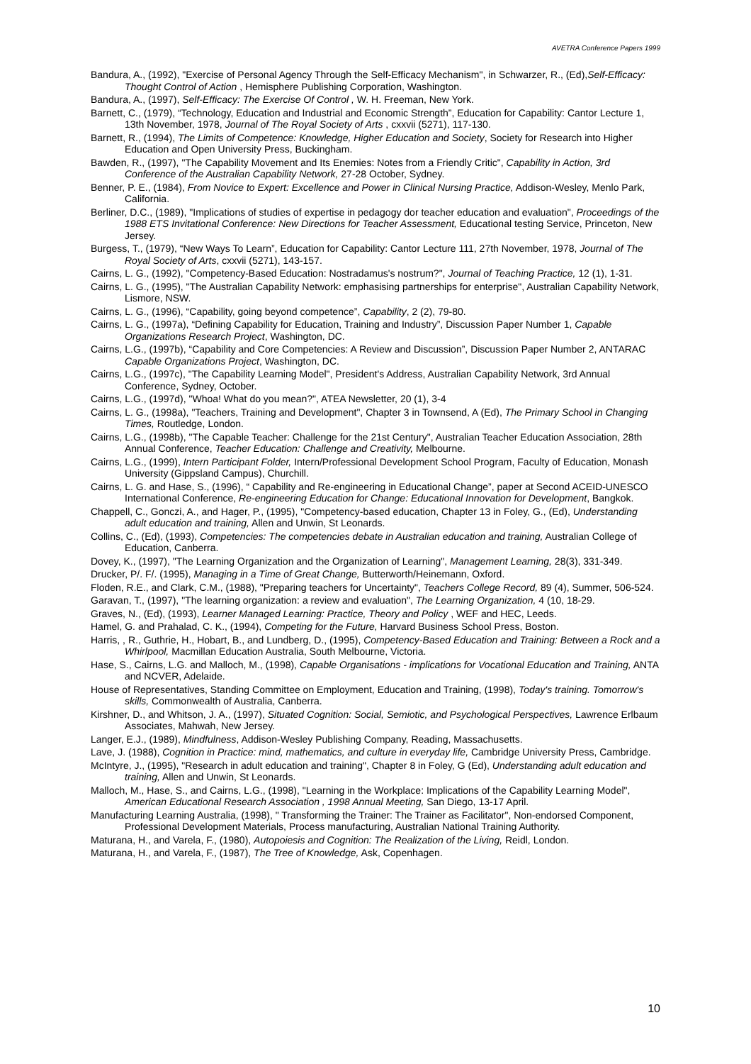AVETRA Conference Papers 1999
Bandura, A., (1992), "Exercise of Personal Agency Through the Self-Efficacy Mechanism", in Schwarzer, R., (Ed),Self-Efficacy: Thought Control of Action , Hemisphere Publishing Corporation, Washington.
Bandura, A., (1997), Self-Efficacy: The Exercise Of Control , W. H. Freeman, New York.
Barnett, C., (1979), “Technology, Education and Industrial and Economic Strength”, Education for Capability: Cantor Lecture 1, 13th November, 1978, Journal of The Royal Society of Arts , cxxvii (5271), 117-130.
Barnett, R., (1994), The Limits of Competence: Knowledge, Higher Education and Society, Society for Research into Higher Education and Open University Press, Buckingham.
Bawden, R., (1997), "The Capability Movement and Its Enemies: Notes from a Friendly Critic", Capability in Action, 3rd Conference of the Australian Capability Network, 27-28 October, Sydney.
Benner, P. E., (1984), From Novice to Expert: Excellence and Power in Clinical Nursing Practice, Addison-Wesley, Menlo Park, California.
Berliner, D.C., (1989), "Implications of studies of expertise in pedagogy dor teacher education and evaluation", Proceedings of the 1988 ETS Invitational Conference: New Directions for Teacher Assessment, Educational testing Service, Princeton, New Jersey.
Burgess, T., (1979), “New Ways To Learn”, Education for Capability: Cantor Lecture 111, 27th November, 1978, Journal of The Royal Society of Arts, cxxvii (5271), 143-157.
Cairns, L. G., (1992), "Competency-Based Education: Nostradamus's nostrum?", Journal of Teaching Practice, 12 (1), 1-31.
Cairns, L. G., (1995), "The Australian Capability Network: emphasising partnerships for enterprise", Australian Capability Network, Lismore, NSW.
Cairns, L. G., (1996), “Capability, going beyond competence”, Capability, 2 (2), 79-80.
Cairns, L. G., (1997a), “Defining Capability for Education, Training and Industry”, Discussion Paper Number 1, Capable Organizations Research Project, Washington, DC.
Cairns, L.G., (1997b), “Capability and Core Competencies: A Review and Discussion”, Discussion Paper Number 2, ANTARAC Capable Organizations Project, Washington, DC.
Cairns, L.G., (1997c), "The Capability Learning Model", President's Address, Australian Capability Network, 3rd Annual Conference, Sydney, October.
Cairns, L.G., (1997d), "Whoa! What do you mean?", ATEA Newsletter, 20 (1), 3-4
Cairns, L. G., (1998a), "Teachers, Training and Development", Chapter 3 in Townsend, A (Ed), The Primary School in Changing Times, Routledge, London.
Cairns, L.G., (1998b), "The Capable Teacher: Challenge for the 21st Century", Australian Teacher Education Association, 28th Annual Conference, Teacher Education: Challenge and Creativity, Melbourne.
Cairns, L.G., (1999), Intern Participant Folder, Intern/Professional Development School Program, Faculty of Education, Monash University (Gippsland Campus), Churchill.
Cairns, L. G. and Hase, S., (1996), “ Capability and Re-engineering in Educational Change”, paper at Second ACEID-UNESCO International Conference, Re-engineering Education for Change: Educational Innovation for Development, Bangkok.
Chappell, C., Gonczi, A., and Hager, P., (1995), "Competency-based education, Chapter 13 in Foley, G., (Ed), Understanding adult education and training, Allen and Unwin, St Leonards.
Collins, C., (Ed), (1993), Competencies: The competencies debate in Australian education and training, Australian College of Education, Canberra.
Dovey, K., (1997), "The Learning Organization and the Organization of Learning", Management Learning, 28(3), 331-349.
Drucker, P/. F/. (1995), Managing in a Time of Great Change, Butterworth/Heinemann, Oxford.
Floden, R.E., and Clark, C.M., (1988), "Preparing teachers for Uncertainty", Teachers College Record, 89 (4), Summer, 506-524.
Garavan, T., (1997), "The learning organization: a review and evaluation", The Learning Organization, 4 (10, 18-29.
Graves, N., (Ed), (1993), Learner Managed Learning: Practice, Theory and Policy , WEF and HEC, Leeds.
Hamel, G. and Prahalad, C. K., (1994), Competing for the Future, Harvard Business School Press, Boston.
Harris, , R., Guthrie, H., Hobart, B., and Lundberg, D., (1995), Competency-Based Education and Training: Between a Rock and a Whirlpool, Macmillan Education Australia, South Melbourne, Victoria.
Hase, S., Cairns, L.G. and Malloch, M., (1998), Capable Organisations - implications for Vocational Education and Training, ANTA and NCVER, Adelaide.
House of Representatives, Standing Committee on Employment, Education and Training, (1998), Today's training. Tomorrow's skills, Commonwealth of Australia, Canberra.
Kirshner, D., and Whitson, J. A., (1997), Situated Cognition: Social, Semiotic, and Psychological Perspectives, Lawrence Erlbaum Associates, Mahwah, New Jersey.
Langer, E.J., (1989), Mindfulness, Addison-Wesley Publishing Company, Reading, Massachusetts.
Lave, J. (1988), Cognition in Practice: mind, mathematics, and culture in everyday life, Cambridge University Press, Cambridge.
McIntyre, J., (1995), "Research in adult education and training", Chapter 8 in Foley, G (Ed), Understanding adult education and training, Allen and Unwin, St Leonards.
Malloch, M., Hase, S., and Cairns, L.G., (1998), "Learning in the Workplace: Implications of the Capability Learning Model", American Educational Research Association , 1998 Annual Meeting, San Diego, 13-17 April.
Manufacturing Learning Australia, (1998), " Transforming the Trainer: The Trainer as Facilitator", Non-endorsed Component, Professional Development Materials, Process manufacturing, Australian National Training Authority.
Maturana, H., and Varela, F., (1980), Autopoiesis and Cognition: The Realization of the Living, Reidl, London.
Maturana, H., and Varela, F., (1987), The Tree of Knowledge, Ask, Copenhagen.
10